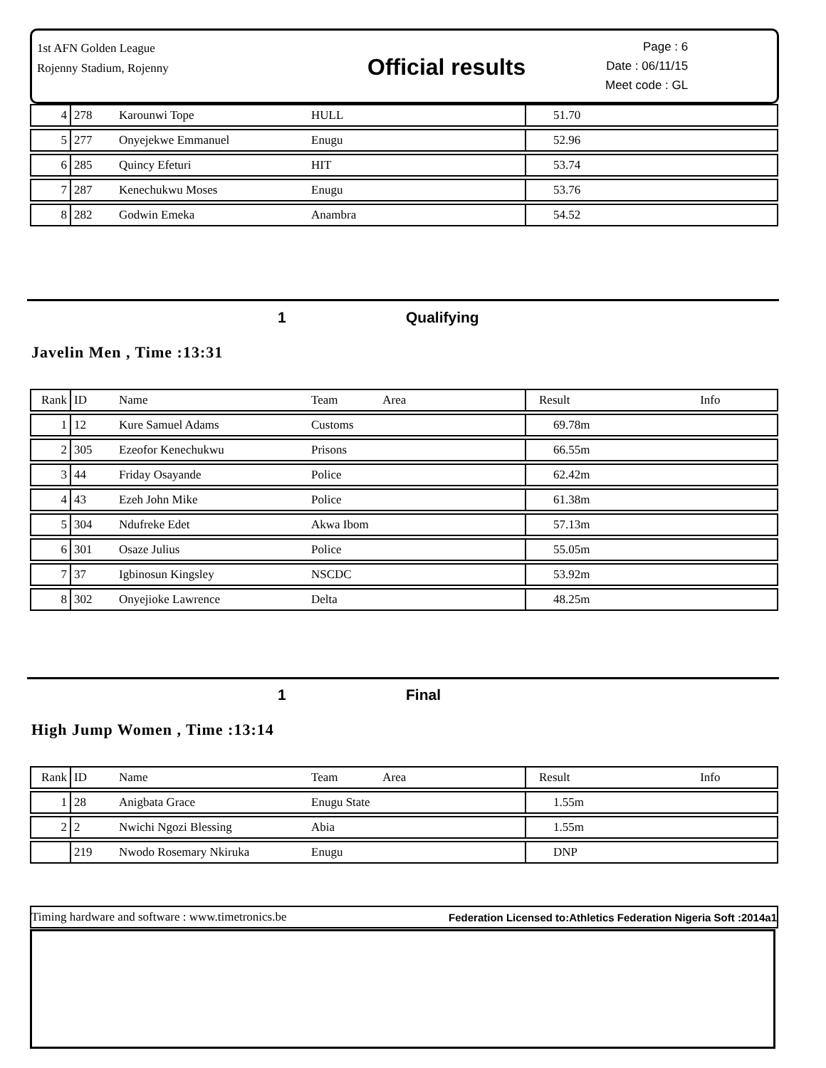1st AFN Golden League
Rojenny Stadium, Rojenny
Official results
Page : 6
Date : 06/11/15
Meet code : GL
| 4 | 278 | Karounwi Tope | HULL | 51.70 |
| 5 | 277 | Onyejekwe Emmanuel | Enugu | 52.96 |
| 6 | 285 | Quincy Efeturi | HIT | 53.74 |
| 7 | 287 | Kenechukwu Moses | Enugu | 53.76 |
| 8 | 282 | Godwin Emeka | Anambra | 54.52 |
1 Qualifying
Javelin Men , Time :13:31
| Rank | ID | Name | Team Area | Result Info |
| --- | --- | --- | --- | --- |
| 1 | 12 | Kure Samuel Adams | Customs | 69.78m |
| 2 | 305 | Ezeofor Kenechukwu | Prisons | 66.55m |
| 3 | 44 | Friday Osayande | Police | 62.42m |
| 4 | 43 | Ezeh John Mike | Police | 61.38m |
| 5 | 304 | Ndufreke Edet | Akwa Ibom | 57.13m |
| 6 | 301 | Osaze Julius | Police | 55.05m |
| 7 | 37 | Igbinosun Kingsley | NSCDC | 53.92m |
| 8 | 302 | Onyejioke Lawrence | Delta | 48.25m |
1 Final
High Jump Women , Time :13:14
| Rank | ID | Name | Team Area | Result Info |
| --- | --- | --- | --- | --- |
| 1 | 28 | Anigbata Grace | Enugu State | 1.55m |
| 2 | 2 | Nwichi Ngozi Blessing | Abia | 1.55m |
| | 219 | Nwodo Rosemary Nkiruka | Enugu | DNP |
Timing hardware and software : www.timetronics.be Federation Licensed to:Athletics Federation Nigeria Soft :2014a1